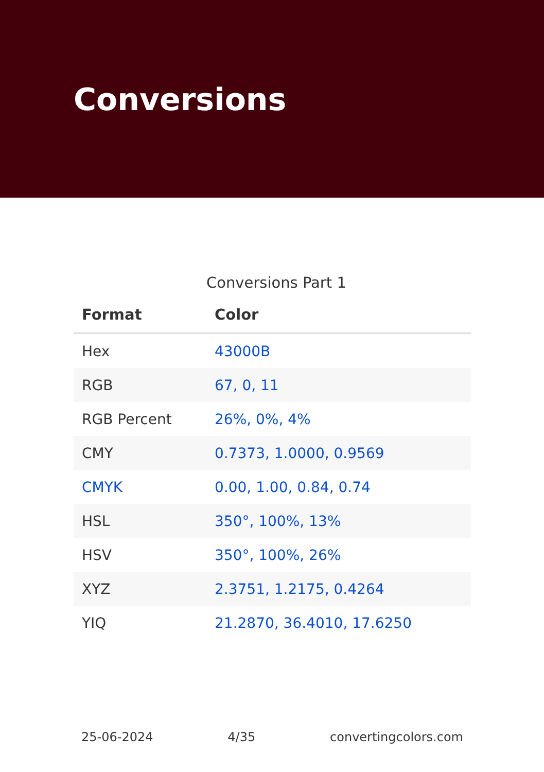Conversions
Conversions Part 1
| Format | Color |
| --- | --- |
| Hex | 43000B |
| RGB | 67, 0, 11 |
| RGB Percent | 26%, 0%, 4% |
| CMY | 0.7373, 1.0000, 0.9569 |
| CMYK | 0.00, 1.00, 0.84, 0.74 |
| HSL | 350°, 100%, 13% |
| HSV | 350°, 100%, 26% |
| XYZ | 2.3751, 1.2175, 0.4264 |
| YIQ | 21.2870, 36.4010, 17.6250 |
25-06-2024 4/35 convertingcolors.com